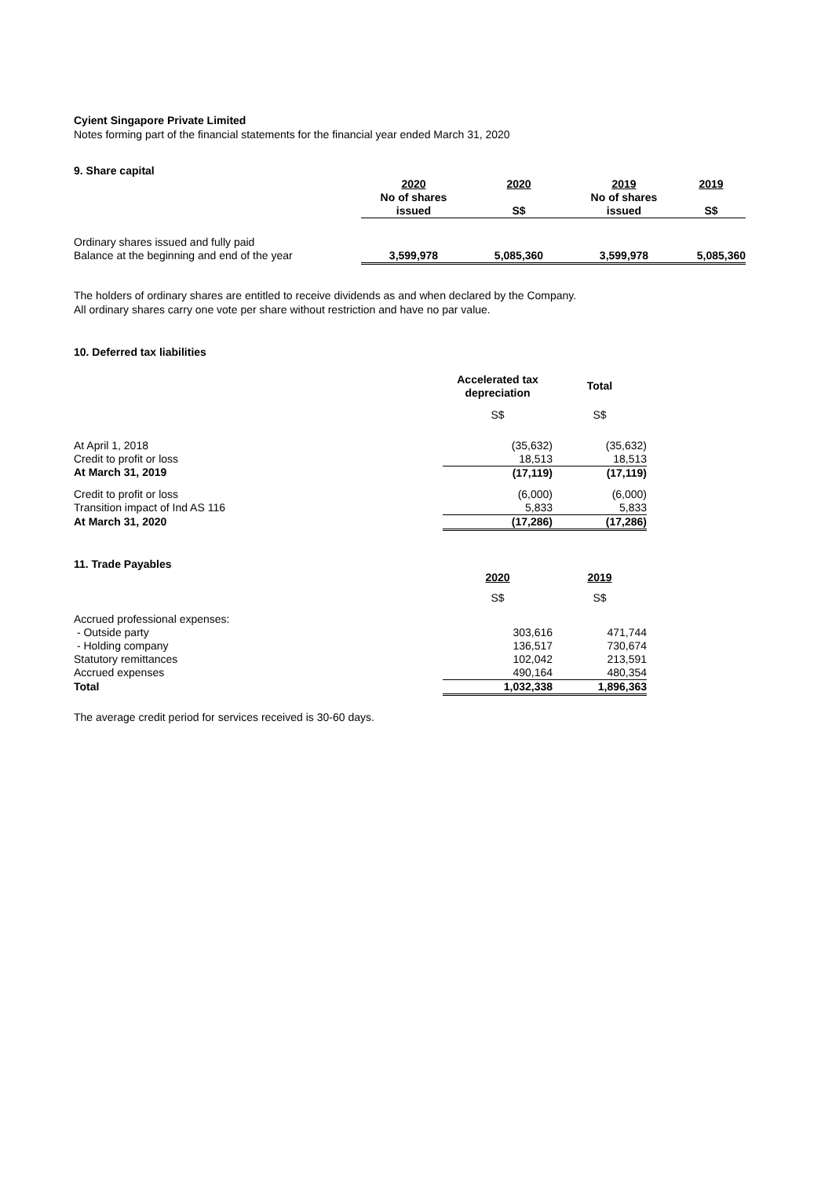Cyient Singapore Private Limited
Notes forming part of the financial statements for the financial year ended March 31, 2020
9. Share capital
| | 2020 | 2020 | 2019 | 2019 |
| | No of shares | | No of shares | |
| | issued | S$ | issued | S$ |
| Ordinary shares issued and fully paid | | | | |
| Balance at the beginning and end of the year | 3,599,978 | 5,085,360 | 3,599,978 | 5,085,360 |
The holders of ordinary shares are entitled to receive dividends as and when declared by the Company.
All ordinary shares carry one vote per share without restriction and have no par value.
10. Deferred tax liabilities
| | Accelerated tax depreciation | Total |
| | S$ | S$ |
| At April 1, 2018 | (35,632) | (35,632) |
| Credit to profit or loss | 18,513 | 18,513 |
| At March 31, 2019 | (17,119) | (17,119) |
| Credit to profit or loss | (6,000) | (6,000) |
| Transition impact of Ind AS 116 | 5,833 | 5,833 |
| At March 31, 2020 | (17,286) | (17,286) |
| 11. Trade Payables | | |
| | 2020 | 2019 |
| | S$ | S$ |
| Accrued professional expenses: | | |
| - Outside party | 303,616 | 471,744 |
| - Holding company | 136,517 | 730,674 |
| Statutory remittances | 102,042 | 213,591 |
| Accrued expenses | 490,164 | 480,354 |
| Total | 1,032,338 | 1,896,363 |
The average credit period for services received is 30-60 days.